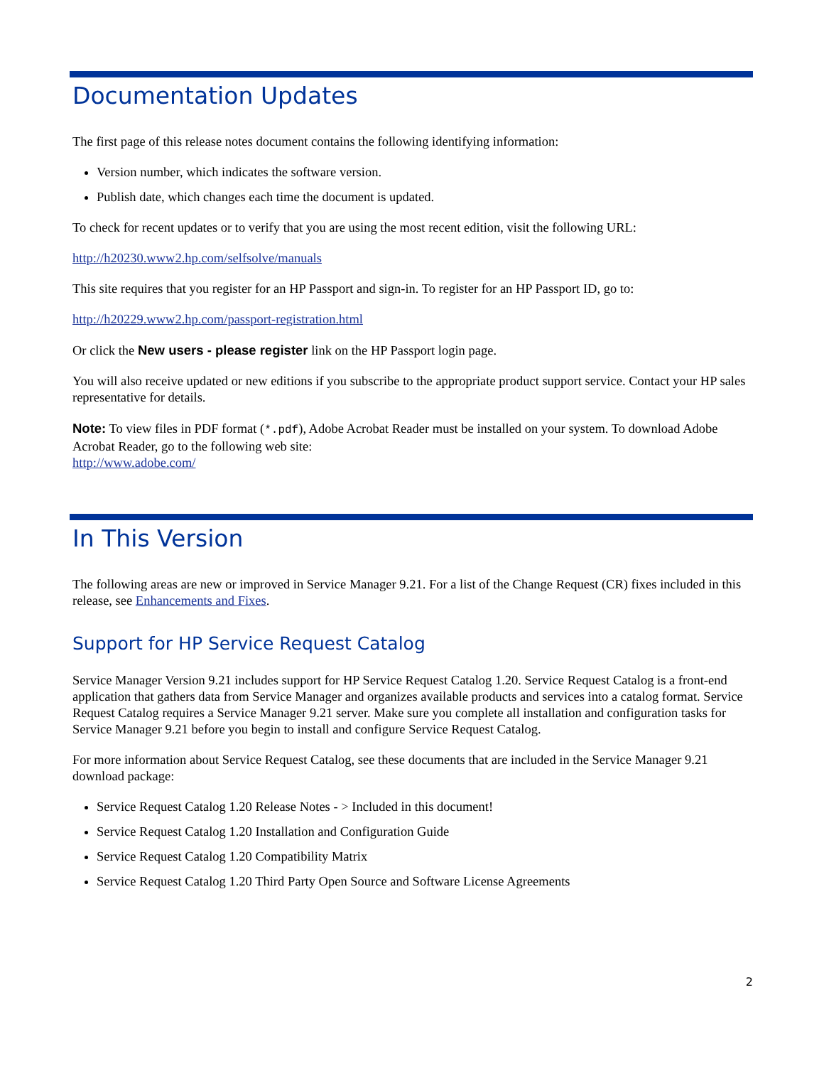Documentation Updates
The first page of this release notes document contains the following identifying information:
Version number, which indicates the software version.
Publish date, which changes each time the document is updated.
To check for recent updates or to verify that you are using the most recent edition, visit the following URL:
http://h20230.www2.hp.com/selfsolve/manuals
This site requires that you register for an HP Passport and sign-in. To register for an HP Passport ID, go to:
http://h20229.www2.hp.com/passport-registration.html
Or click the New users - please register link on the HP Passport login page.
You will also receive updated or new editions if you subscribe to the appropriate product support service. Contact your HP sales representative for details.
Note: To view files in PDF format (*.pdf), Adobe Acrobat Reader must be installed on your system. To download Adobe Acrobat Reader, go to the following web site:
http://www.adobe.com/
In This Version
The following areas are new or improved in Service Manager 9.21. For a list of the Change Request (CR) fixes included in this release, see Enhancements and Fixes.
Support for HP Service Request Catalog
Service Manager Version 9.21 includes support for HP Service Request Catalog 1.20. Service Request Catalog is a front-end application that gathers data from Service Manager and organizes available products and services into a catalog format. Service Request Catalog requires a Service Manager 9.21 server. Make sure you complete all installation and configuration tasks for Service Manager 9.21 before you begin to install and configure Service Request Catalog.
For more information about Service Request Catalog, see these documents that are included in the Service Manager 9.21 download package:
Service Request Catalog 1.20 Release Notes - > Included in this document!
Service Request Catalog 1.20 Installation and Configuration Guide
Service Request Catalog 1.20 Compatibility Matrix
Service Request Catalog 1.20 Third Party Open Source and Software License Agreements
2